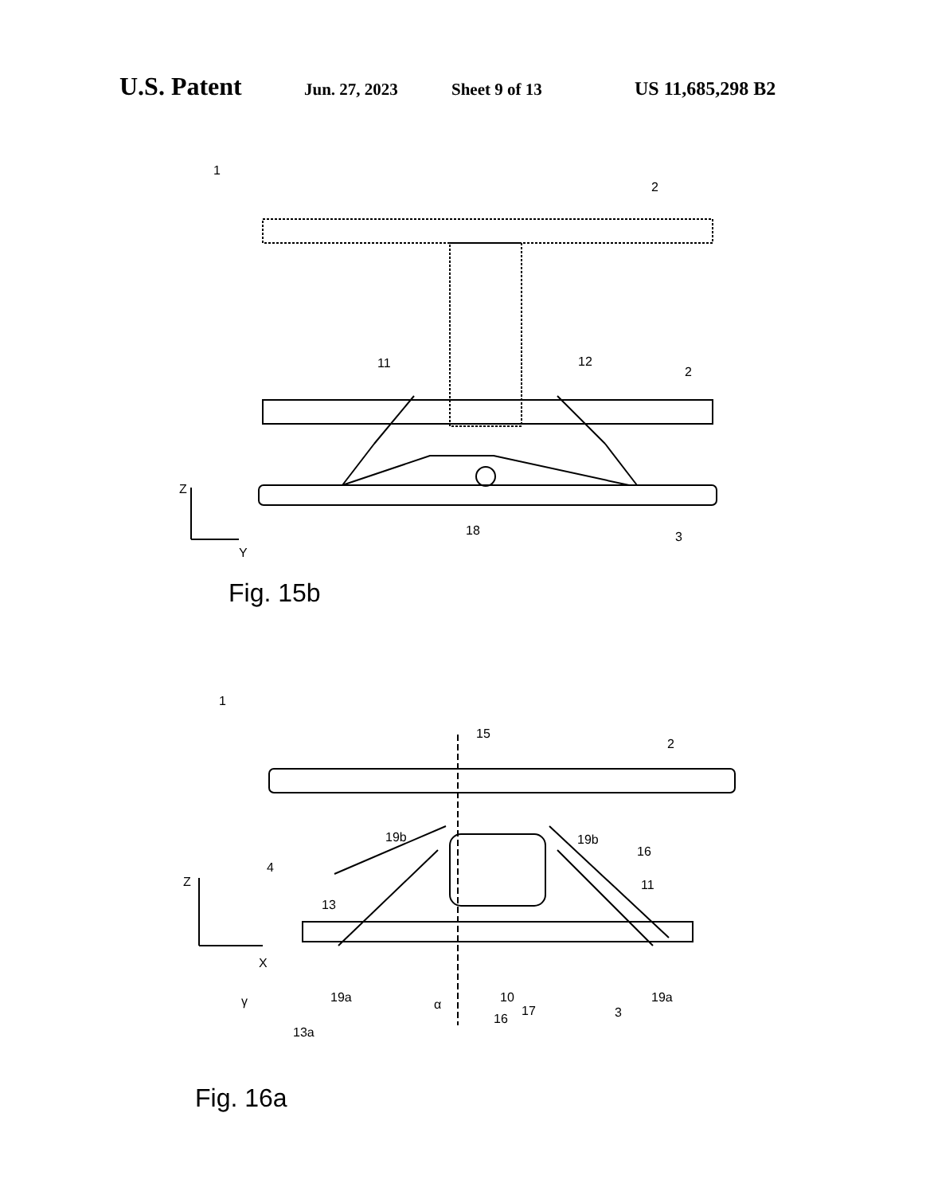U.S. Patent Jun. 27, 2023 Sheet 9 of 13 US 11,685,298 B2
1
2
11 12
2
Z
Y
18 3
Fig. 15b
1
15
2
19b 19b
4
16
Z 11
13
X
γ 19a α 10
16
17 3
19a
13a
Fig. 16a